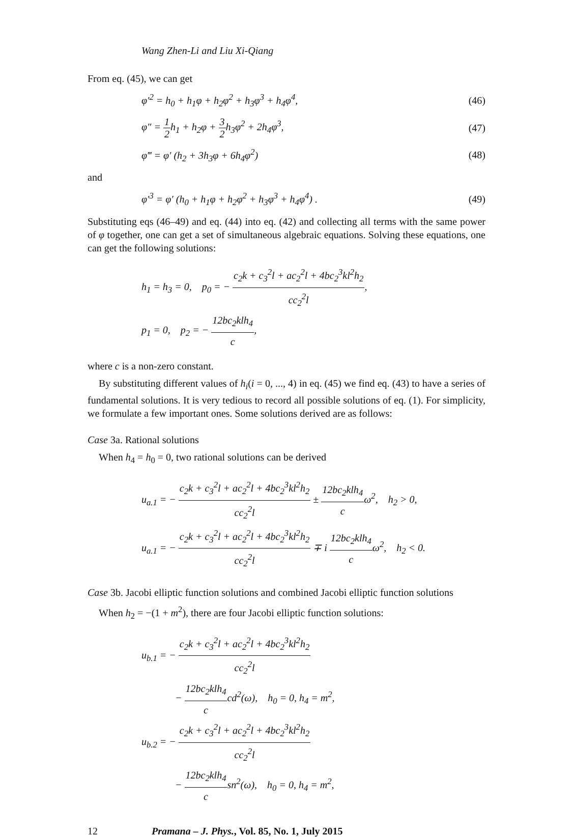Wang Zhen-Li and Liu Xi-Qiang
From eq. (45), we can get
φ′<sup>2</sup> = h<sub>0</sub> + h<sub>1</sub>φ + h<sub>2</sub>φ<sup>2</sup> + h<sub>3</sub>φ<sup>3</sup> + h<sub>4</sub>φ<sup>4</sup>, (46)
φ″ = 1 2h<sub>1</sub> + h<sub>2</sub>φ + 3 2h<sub>3</sub>φ<sup>2</sup> + 2h<sub>4</sub>φ<sup>3</sup>, (47)
φ‴ = φ′ (h<sub>2</sub> + 3h<sub>3</sub>φ + 6h<sub>4</sub>φ<sup>2</sup>) (48)
and
φ′<sup>3</sup> = φ′ (h<sub>0</sub> + h<sub>1</sub>φ + h<sub>2</sub>φ<sup>2</sup> + h<sub>3</sub>φ<sup>3</sup> + h<sub>4</sub>φ<sup>4</sup>) . (49)
Substituting eqs (46–49) and eq. (44) into eq. (42) and collecting all terms with the same power of φ together, one can get a set of simultaneous algebraic equations. Solving these equations, one can get the following solutions:
h<sub>1</sub> = h<sub>3</sub> = 0, p<sub>0</sub> = − c<sub>2</sub>k + c<sub>3</sub><sup>2</sup>l + ac<sub>2</sub><sup>2</sup>l + 4bc<sub>2</sub><sup>3</sup>kl<sup>2</sup>h<sub>2</sub> cc<sub>2</sub><sup>2</sup>l,
p<sub>1</sub> = 0, p<sub>2</sub> = − 12bc<sub>2</sub>klh<sub>4</sub> c,
where c is a non-zero constant.
By substituting different values of h<sub>i</sub>(i = 0, ..., 4) in eq. (45) we find eq. (43) to have a series of fundamental solutions. It is very tedious to record all possible solutions of eq. (1). For simplicity, we formulate a few important ones. Some solutions derived are as follows:
Case 3a. Rational solutions
When h<sub>4</sub> = h<sub>0</sub> = 0, two rational solutions can be derived
u<sub>a.1</sub> = − c<sub>2</sub>k + c<sub>3</sub><sup>2</sup>l + ac<sub>2</sub><sup>2</sup>l + 4bc<sub>2</sub><sup>3</sup>kl<sup>2</sup>h<sub>2</sub> cc<sub>2</sub><sup>2</sup>l ± 12bc<sub>2</sub>klh<sub>4</sub> cω<sup>2</sup>, h<sub>2</sub> > 0,
u<sub>a.1</sub> = − c<sub>2</sub>k + c<sub>3</sub><sup>2</sup>l + ac<sub>2</sub><sup>2</sup>l + 4bc<sub>2</sub><sup>3</sup>kl<sup>2</sup>h<sub>2</sub> cc<sub>2</sub><sup>2</sup>l ∓ i 12bc<sub>2</sub>klh<sub>4</sub> cω<sup>2</sup>, h<sub>2</sub> < 0.
Case 3b. Jacobi elliptic function solutions and combined Jacobi elliptic function solutions
When h<sub>2</sub> = −(1 + m<sup>2</sup>), there are four Jacobi elliptic function solutions:
u<sub>b.1</sub> = − c<sub>2</sub>k + c<sub>3</sub><sup>2</sup>l + ac<sub>2</sub><sup>2</sup>l + 4bc<sub>2</sub><sup>3</sup>kl<sup>2</sup>h<sub>2</sub> cc<sub>2</sub><sup>2</sup>l
− 12bc<sub>2</sub>klh<sub>4</sub> ccd<sup>2</sup>(ω), h<sub>0</sub> = 0, h<sub>4</sub> = m<sup>2</sup>,
u<sub>b.2</sub> = − c<sub>2</sub>k + c<sub>3</sub><sup>2</sup>l + ac<sub>2</sub><sup>2</sup>l + 4bc<sub>2</sub><sup>3</sup>kl<sup>2</sup>h<sub>2</sub> cc<sub>2</sub><sup>2</sup>l
− 12bc<sub>2</sub>klh<sub>4</sub> csn<sup>2</sup>(ω), h<sub>0</sub> = 0, h<sub>4</sub> = m<sup>2</sup>,
12 Pramana – J. Phys., Vol. 85, No. 1, July 2015